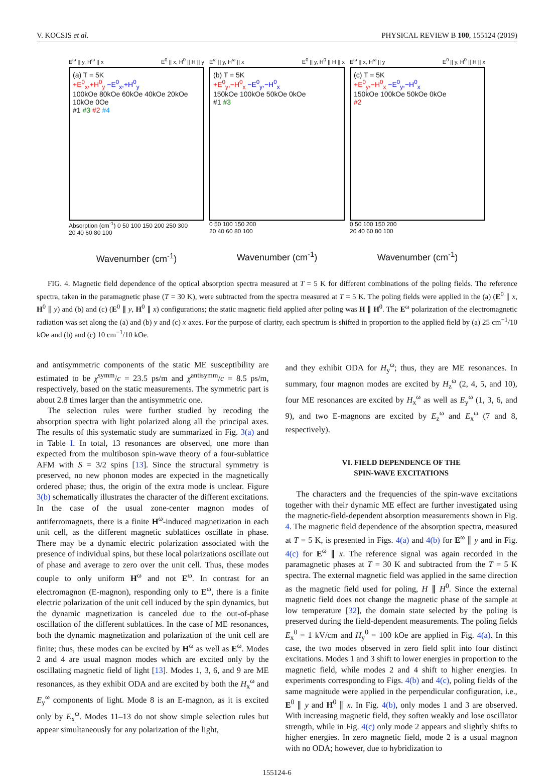V. KOCSIS et al. PHYSICAL REVIEW B 100, 155124 (2019)
E<sup>ω</sup> || y, H<sup>ω</sup> || x E<sup>0</sup> || x, H<sup>0</sup> || H || y
(a) T = 5K
+E<sup>0</sup><sub>x</sub>,+H<sup>0</sup><sub>y</sub> −E<sup>0</sup><sub>x</sub>,+H<sup>0</sup><sub>y</sub>
100kOe 80kOe 60kOe 40kOe 20kOe 10kOe 0Oe
#1 #3 #2 #4
Absorption (cm<sup>-1</sup>) 0 50 100 150 200 250 300
20 40 60 80 100
Wavenumber (cm<sup>-1</sup>)
E<sup>ω</sup> || y, H<sup>ω</sup> || x E<sup>0</sup> || y, H<sup>0</sup> || H || x
(b) T = 5K
+E<sup>0</sup><sub>y</sub>,−H<sup>0</sup><sub>x</sub> −E<sup>0</sup><sub>y</sub>,−H<sup>0</sup><sub>x</sub>
150kOe 100kOe 50kOe 0kOe
#1 #3
0 50 100 150 200
20 40 60 80 100
Wavenumber (cm<sup>-1</sup>)
E<sup>ω</sup> || x, H<sup>ω</sup> || y E<sup>0</sup> || y, H<sup>0</sup> || H || x
(c) T = 5K
+E<sup>0</sup><sub>y</sub>,−H<sup>0</sup><sub>x</sub> −E<sup>0</sup><sub>y</sub>,−H<sup>0</sup><sub>x</sub>
150kOe 100kOe 50kOe 0kOe
#2
0 50 100 150 200
20 40 60 80 100
Wavenumber (cm<sup>-1</sup>)
FIG. 4. Magnetic field dependence of the optical absorption spectra measured at T = 5 K for different combinations of the poling fields. The reference spectra, taken in the paramagnetic phase (T = 30 K), were subtracted from the spectra measured at T = 5 K. The poling fields were applied in the (a) (E<sup>0</sup> ∥ x, H<sup>0</sup> ∥ y) and (b) and (c) (E<sup>0</sup> ∥ y, H<sup>0</sup> ∥ x) configurations; the static magnetic field applied after poling was H ∥ H<sup>0</sup>. The E<sup>ω</sup> polarization of the electromagnetic radiation was set along the (a) and (b) y and (c) x axes. For the purpose of clarity, each spectrum is shifted in proportion to the applied field by (a) 25 cm<sup>−1</sup>/10 kOe and (b) and (c) 10 cm<sup>−1</sup>/10 kOe.
and antisymmetric components of the static ME susceptibility are estimated to be χ<sup>symm</sup>/c = 23.5 ps/m and χ<sup>antisymm</sup>/c = 8.5 ps/m, respectively, based on the static measurements. The symmetric part is about 2.8 times larger than the antisymmetric one.
The selection rules were further studied by recoding the absorption spectra with light polarized along all the principal axes. The results of this systematic study are summarized in Fig. 3(a) and in Table I. In total, 13 resonances are observed, one more than expected from the multiboson spin-wave theory of a four-sublattice AFM with S = 3/2 spins [13]. Since the structural symmetry is preserved, no new phonon modes are expected in the magnetically ordered phase; thus, the origin of the extra mode is unclear. Figure 3(b) schematically illustrates the character of the different excitations. In the case of the usual zone-center magnon modes of antiferromagnets, there is a finite H<sup>ω</sup>-induced magnetization in each unit cell, as the different magnetic sublattices oscillate in phase. There may be a dynamic electric polarization associated with the presence of individual spins, but these local polarizations oscillate out of phase and average to zero over the unit cell. Thus, these modes couple to only uniform H<sup>ω</sup> and not E<sup>ω</sup>. In contrast for an electromagnon (E-magnon), responding only to E<sup>ω</sup>, there is a finite electric polarization of the unit cell induced by the spin dynamics, but the dynamic magnetization is canceled due to the out-of-phase oscillation of the different sublattices. In the case of ME resonances, both the dynamic magnetization and polarization of the unit cell are finite; thus, these modes can be excited by H<sup>ω</sup> as well as E<sup>ω</sup>. Modes 2 and 4 are usual magnon modes which are excited only by the oscillating magnetic field of light [13]. Modes 1, 3, 6, and 9 are ME resonances, as they exhibit ODA and are excited by both the H<sub>x</sub><sup>ω</sup> and E<sub>y</sub><sup>ω</sup> components of light. Mode 8 is an E-magnon, as it is excited only by E<sub>x</sub><sup>ω</sup>. Modes 11–13 do not show simple selection rules but appear simultaneously for any polarization of the light,
and they exhibit ODA for H<sub>y</sub><sup>ω</sup>; thus, they are ME resonances. In summary, four magnon modes are excited by H<sub>z</sub><sup>ω</sup> (2, 4, 5, and 10), four ME resonances are excited by H<sub>x</sub><sup>ω</sup> as well as E<sub>y</sub><sup>ω</sup> (1, 3, 6, and 9), and two E-magnons are excited by E<sub>z</sub><sup>ω</sup> and E<sub>x</sub><sup>ω</sup> (7 and 8, respectively).
VI. FIELD DEPENDENCE OF THE
SPIN-WAVE EXCITATIONS
The characters and the frequencies of the spin-wave excitations together with their dynamic ME effect are further investigated using the magnetic-field-dependent absorption measurements shown in Fig. 4. The magnetic field dependence of the absorption spectra, measured at T = 5 K, is presented in Figs. 4(a) and 4(b) for E<sup>ω</sup> ∥ y and in Fig. 4(c) for E<sup>ω</sup> ∥ x. The reference signal was again recorded in the paramagnetic phases at T = 30 K and subtracted from the T = 5 K spectra. The external magnetic field was applied in the same direction as the magnetic field used for poling, H ∥ H<sup>0</sup>. Since the external magnetic field does not change the magnetic phase of the sample at low temperature [32], the domain state selected by the poling is preserved during the field-dependent measurements. The poling fields E<sub>x</sub><sup>0</sup> = 1 kV/cm and H<sub>y</sub><sup>0</sup> = 100 kOe are applied in Fig. 4(a). In this case, the two modes observed in zero field split into four distinct excitations. Modes 1 and 3 shift to lower energies in proportion to the magnetic field, while modes 2 and 4 shift to higher energies. In experiments corresponding to Figs. 4(b) and 4(c), poling fields of the same magnitude were applied in the perpendicular configuration, i.e., E<sup>0</sup> ∥ y and H<sup>0</sup> ∥ x. In Fig. 4(b), only modes 1 and 3 are observed. With increasing magnetic field, they soften weakly and lose oscillator strength, while in Fig. 4(c) only mode 2 appears and slightly shifts to higher energies. In zero magnetic field, mode 2 is a usual magnon with no ODA; however, due to hybridization to
155124-6